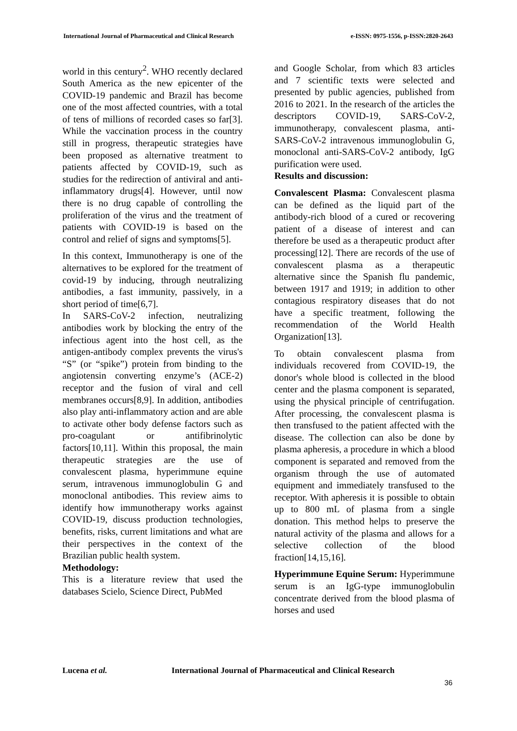International Journal of Pharmaceutical and Clinical Research e-ISSN: 0975-1556, p-ISSN:2820-2643
world in this century<sup>2</sup>. WHO recently declared South America as the new epicenter of the COVID-19 pandemic and Brazil has become one of the most affected countries, with a total of tens of millions of recorded cases so far[3]. While the vaccination process in the country still in progress, therapeutic strategies have been proposed as alternative treatment to patients affected by COVID-19, such as studies for the redirection of antiviral and anti-inflammatory drugs[4]. However, until now there is no drug capable of controlling the proliferation of the virus and the treatment of patients with COVID-19 is based on the control and relief of signs and symptoms[5].
In this context, Immunotherapy is one of the alternatives to be explored for the treatment of covid-19 by inducing, through neutralizing antibodies, a fast immunity, passively, in a short period of time[6,7].
In SARS-CoV-2 infection, neutralizing antibodies work by blocking the entry of the infectious agent into the host cell, as the antigen-antibody complex prevents the virus's “S” (or “spike”) protein from binding to the angiotensin converting enzyme’s (ACE-2) receptor and the fusion of viral and cell membranes occurs[8,9]. In addition, antibodies also play anti-inflammatory action and are able to activate other body defense factors such as pro-coagulant or antifibrinolytic factors[10,11]. Within this proposal, the main therapeutic strategies are the use of convalescent plasma, hyperimmune equine serum, intravenous immunoglobulin G and monoclonal antibodies. This review aims to identify how immunotherapy works against COVID-19, discuss production technologies, benefits, risks, current limitations and what are their perspectives in the context of the Brazilian public health system.
Methodology:
This is a literature review that used the databases Scielo, Science Direct, PubMed
and Google Scholar, from which 83 articles and 7 scientific texts were selected and presented by public agencies, published from 2016 to 2021. In the research of the articles the descriptors COVID-19, SARS-CoV-2, immunotherapy, convalescent plasma, anti-SARS-CoV-2 intravenous immunoglobulin G, monoclonal anti-SARS-CoV-2 antibody, IgG purification were used.
Results and discussion:
Convalescent Plasma: Convalescent plasma can be defined as the liquid part of the antibody-rich blood of a cured or recovering patient of a disease of interest and can therefore be used as a therapeutic product after processing[12]. There are records of the use of convalescent plasma as a therapeutic alternative since the Spanish flu pandemic, between 1917 and 1919; in addition to other contagious respiratory diseases that do not have a specific treatment, following the recommendation of the World Health Organization[13].
To obtain convalescent plasma from individuals recovered from COVID-19, the donor's whole blood is collected in the blood center and the plasma component is separated, using the physical principle of centrifugation. After processing, the convalescent plasma is then transfused to the patient affected with the disease. The collection can also be done by plasma apheresis, a procedure in which a blood component is separated and removed from the organism through the use of automated equipment and immediately transfused to the receptor. With apheresis it is possible to obtain up to 800 mL of plasma from a single donation. This method helps to preserve the natural activity of the plasma and allows for a selective collection of the blood fraction[14,15,16].
Hyperimmune Equine Serum: Hyperimmune serum is an IgG-type immunoglobulin concentrate derived from the blood plasma of horses and used
Lucena et al. International Journal of Pharmaceutical and Clinical Research
36